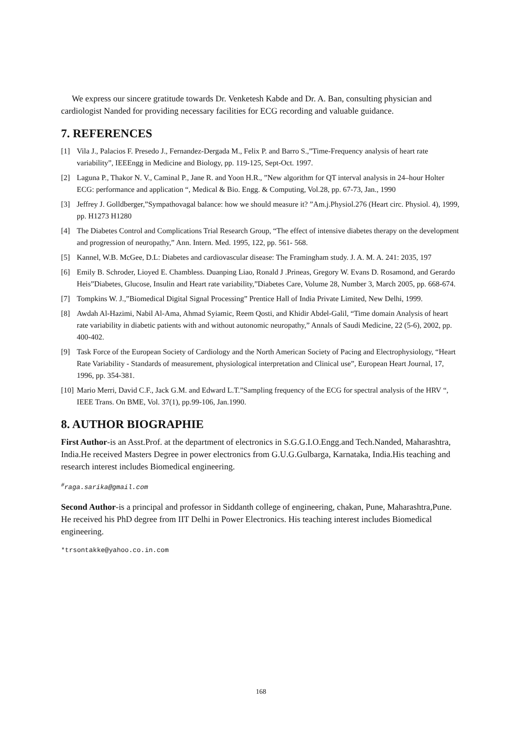We express our sincere gratitude towards Dr. Venketesh Kabde and Dr. A. Ban, consulting physician and cardiologist Nanded for providing necessary facilities for ECG recording and valuable guidance.
7. REFERENCES
[1] Vila J., Palacios F. Presedo J., Fernandez-Dergada M., Felix P. and Barro S.,”Time-Frequency analysis of heart rate variability”, IEEEngg in Medicine and Biology, pp. 119-125, Sept-Oct. 1997.
[2] Laguna P., Thakor N. V., Caminal P., Jane R. and Yoon H.R., ”New algorithm for QT interval analysis in 24–hour Holter ECG: performance and application “, Medical & Bio. Engg. & Computing, Vol.28, pp. 67-73, Jan., 1990
[3] Jeffrey J. Golldberger,”Sympathovagal balance: how we should measure it? ”Am.j.Physiol.276 (Heart circ. Physiol. 4), 1999, pp. H1273 H1280
[4] The Diabetes Control and Complications Trial Research Group, “The effect of intensive diabetes therapy on the development and progression of neuropathy,” Ann. Intern. Med. 1995, 122, pp. 561- 568.
[5] Kannel, W.B. McGee, D.L: Diabetes and cardiovascular disease: The Framingham study. J. A. M. A. 241: 2035, 197
[6] Emily B. Schroder, Lioyed E. Chambless. Duanping Liao, Ronald J .Prineas, Gregory W. Evans D. Rosamond, and Gerardo Heis”Diabetes, Glucose, Insulin and Heart rate variability,”Diabetes Care, Volume 28, Number 3, March 2005, pp. 668-674.
[7] Tompkins W. J.,”Biomedical Digital Signal Processing” Prentice Hall of India Private Limited, New Delhi, 1999.
[8] Awdah Al-Hazimi, Nabil Al-Ama, Ahmad Syiamic, Reem Qosti, and Khidir Abdel-Galil, “Time domain Analysis of heart rate variability in diabetic patients with and without autonomic neuropathy,” Annals of Saudi Medicine, 22 (5-6), 2002, pp. 400-402.
[9] Task Force of the European Society of Cardiology and the North American Society of Pacing and Electrophysiology, “Heart Rate Variability - Standards of measurement, physiological interpretation and Clinical use”, European Heart Journal, 17, 1996, pp. 354-381.
[10] Mario Merri, David C.F., Jack G.M. and Edward L.T.”Sampling frequency of the ECG for spectral analysis of the HRV “, IEEE Trans. On BME, Vol. 37(1), pp.99-106, Jan.1990.
8. AUTHOR BIOGRAPHIE
First Author-is an Asst.Prof. at the department of electronics in S.G.G.I.O.Engg.and Tech.Nanded, Maharashtra, India.He received Masters Degree in power electronics from G.U.G.Gulbarga, Karnataka, India.His teaching and research interest includes Biomedical engineering.
<sup>#</sup> raga.sarika@gmail.com
Second Author-is a principal and professor in Siddanth college of engineering, chakan, Pune, Maharashtra,Pune. He received his PhD degree from IIT Delhi in Power Electronics. His teaching interest includes Biomedical engineering.
*trsontakke@yahoo.co.in.com
168